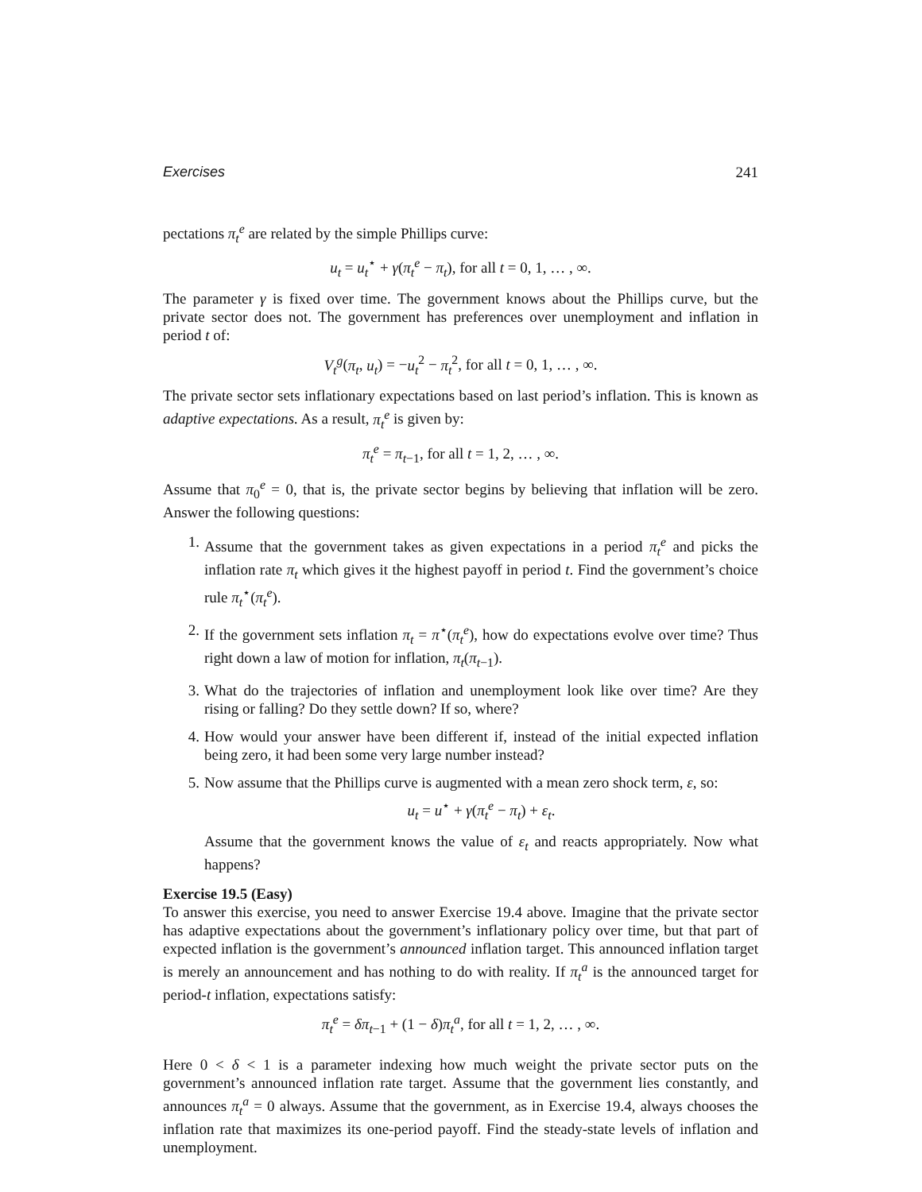Exercises 241
pectations π<sub>t</sub><sup>e</sup> are related by the simple Phillips curve:
u<sub>t</sub> = u<sub>t</sub><sup>⋆</sup> + γ(π<sub>t</sub><sup>e</sup> − π<sub>t</sub>), for all t = 0, 1, … , ∞.
The parameter γ is fixed over time. The government knows about the Phillips curve, but the private sector does not. The government has preferences over unemployment and inflation in period t of:
V<sub>t</sub><sup>g</sup>(π<sub>t</sub>, u<sub>t</sub>) = −u<sub>t</sub><sup>2</sup> − π<sub>t</sub><sup>2</sup>, for all t = 0, 1, … , ∞.
The private sector sets inflationary expectations based on last period’s inflation. This is known as adaptive expectations. As a result, π<sub>t</sub><sup>e</sup> is given by:
π<sub>t</sub><sup>e</sup> = π<sub>t−1</sub>, for all t = 1, 2, … , ∞.
Assume that π<sub>0</sub><sup>e</sup> = 0, that is, the private sector begins by believing that inflation will be zero. Answer the following questions:
1. Assume that the government takes as given expectations in a period π<sub>t</sub><sup>e</sup> and picks the inflation rate π<sub>t</sub> which gives it the highest payoff in period t. Find the government’s choice rule π<sub>t</sub><sup>⋆</sup>(π<sub>t</sub><sup>e</sup>).
2. If the government sets inflation π<sub>t</sub> = π<sup>⋆</sup>(π<sub>t</sub><sup>e</sup>), how do expectations evolve over time? Thus right down a law of motion for inflation, π<sub>t</sub>(π<sub>t−1</sub>).
3. What do the trajectories of inflation and unemployment look like over time? Are they rising or falling? Do they settle down? If so, where?
4. How would your answer have been different if, instead of the initial expected inflation being zero, it had been some very large number instead?
5. Now assume that the Phillips curve is augmented with a mean zero shock term, ε, so:
u<sub>t</sub> = u<sup>⋆</sup> + γ(π<sub>t</sub><sup>e</sup> − π<sub>t</sub>) + ε<sub>t</sub>.
Assume that the government knows the value of ε<sub>t</sub> and reacts appropriately. Now what happens?
Exercise 19.5 (Easy)
To answer this exercise, you need to answer Exercise 19.4 above. Imagine that the private sector has adaptive expectations about the government’s inflationary policy over time, but that part of expected inflation is the government’s announced inflation target. This announced inflation target is merely an announcement and has nothing to do with reality. If π<sub>t</sub><sup>a</sup> is the announced target for period-t inflation, expectations satisfy:
π<sub>t</sub><sup>e</sup> = δπ<sub>t−1</sub> + (1 − δ)π<sub>t</sub><sup>a</sup>, for all t = 1, 2, … , ∞.
Here 0 < δ < 1 is a parameter indexing how much weight the private sector puts on the government’s announced inflation rate target. Assume that the government lies constantly, and announces π<sub>t</sub><sup>a</sup> = 0 always. Assume that the government, as in Exercise 19.4, always chooses the inflation rate that maximizes its one-period payoff. Find the steady-state levels of inflation and unemployment.